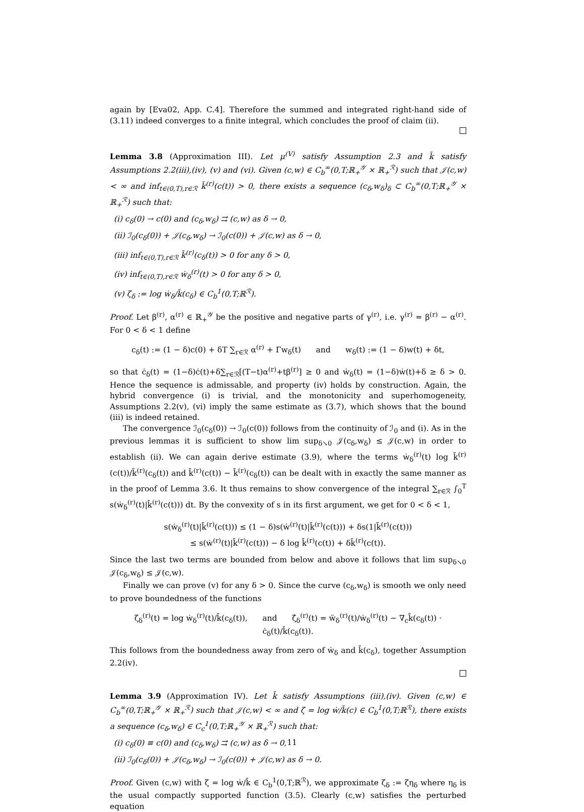again by [Eva02, App. C.4]. Therefore the summed and integrated right-hand side of (3.11) indeed converges to a finite integral, which concludes the proof of claim (ii).
Lemma 3.8 (Approximation III). Let μ<sup>(V)</sup> satisfy Assumption 2.3 and k̄ satisfy Assumptions 2.2(iii),(iv), (v) and (vi). Given (c,w) ∈ C<sub>b</sub><sup>∞</sup>(0,T;ℝ<sub>+</sub><sup>𝒴</sup> × ℝ<sub>+</sub><sup>ℛ</sup>) such that 𝒥(c,w) < ∞ and inf<sub>t∈(0,T),r∈ℛ</sub> k̄<sup>(r)</sup>(c(t)) > 0, there exists a sequence (c<sub>δ</sub>,w<sub>δ</sub>)<sub>δ</sub> ⊂ C<sub>b</sub><sup>∞</sup>(0,T;ℝ<sub>+</sub><sup>𝒴</sup> × ℝ<sub>+</sub><sup>ℛ</sup>) such that:
(i) c<sub>δ</sub>(0) → c(0) and (c<sub>δ</sub>,w<sub>δ</sub>) ⇉ (c,w) as δ → 0,
(ii) ℐ<sub>0</sub>(c<sub>δ</sub>(0)) + 𝒥(c<sub>δ</sub>,w<sub>δ</sub>) → ℐ<sub>0</sub>(c(0)) + 𝒥(c,w) as δ → 0,
(iii) inf<sub>t∈(0,T),r∈ℛ</sub> k̄<sup>(r)</sup>(c<sub>δ</sub>(t)) > 0 for any δ > 0,
(iv) inf<sub>t∈(0,T),r∈ℛ</sub> ẇ<sub>δ</sub><sup>(r)</sup>(t) > 0 for any δ > 0,
(v) ζ<sub>δ</sub> := log ẇ<sub>δ</sub>/k̄(c<sub>δ</sub>) ∈ C<sub>b</sub><sup>1</sup>(0,T;ℝ<sup>ℛ</sup>).
Proof. Let β<sup>(r)</sup>, α<sup>(r)</sup> ∈ ℝ<sub>+</sub><sup>𝒴</sup> be the positive and negative parts of γ<sup>(r)</sup>, i.e. γ<sup>(r)</sup> = β<sup>(r)</sup> − α<sup>(r)</sup>. For 0 < δ < 1 define
c<sub>δ</sub>(t) := (1 − δ)c(0) + δT ∑<sub>r∈ℛ</sub> α<sup>(r)</sup> + Γw<sub>δ</sub>(t) and w<sub>δ</sub>(t) := (1 − δ)w(t) + δt,
so that ċ<sub>δ</sub>(t) = (1−δ)ċ(t)+δ∑<sub>r∈ℛ</sub>[(T−t)α<sup>(r)</sup>+tβ<sup>(r)</sup>] ≥ 0 and ẇ<sub>δ</sub>(t) = (1−δ)ẇ(t)+δ ≥ δ > 0. Hence the sequence is admissable, and property (iv) holds by construction. Again, the hybrid convergence (i) is trivial, and the monotonicity and superhomogeneity, Assumptions 2.2(v), (vi) imply the same estimate as (3.7), which shows that the bound (iii) is indeed retained.
The convergence ℐ<sub>0</sub>(c<sub>δ</sub>(0)) → ℐ<sub>0</sub>(c(0)) follows from the continuity of ℐ<sub>0</sub> and (i). As in the previous lemmas it is sufficient to show lim sup<sub>δ↘0</sub> 𝒥(c<sub>δ</sub>,w<sub>δ</sub>) ≤ 𝒥(c,w) in order to establish (ii). We can again derive estimate (3.9), where the terms ẇ<sub>δ</sub><sup>(r)</sup>(t) log k̄<sup>(r)</sup>(c(t))/k̄<sup>(r)</sup>(c<sub>δ</sub>(t)) and k̄<sup>(r)</sup>(c(t)) − k̄<sup>(r)</sup>(c<sub>δ</sub>(t)) can be dealt with in exactly the same manner as in the proof of Lemma 3.6. It thus remains to show convergence of the integral ∑<sub>r∈ℛ</sub> ∫<sub>0</sub><sup>T</sup> s(ẇ<sub>δ</sub><sup>(r)</sup>(t)|k̄<sup>(r)</sup>(c(t))) dt. By the convexity of s in its first argument, we get for 0 < δ < 1,
s(ẇ<sub>δ</sub><sup>(r)</sup>(t)|k̄<sup>(r)</sup>(c(t))) ≤ (1 − δ)s(ẇ<sup>(r)</sup>(t)|k̄<sup>(r)</sup>(c(t))) + δs(1|k̄<sup>(r)</sup>(c(t)))
≤ s(ẇ<sup>(r)</sup>(t)|k̄<sup>(r)</sup>(c(t))) − δ log k̄<sup>(r)</sup>(c(t)) + δk̄<sup>(r)</sup>(c(t)).
Since the last two terms are bounded from below and above it follows that lim sup<sub>δ↘0</sub> 𝒥(c<sub>δ</sub>,w<sub>δ</sub>) ≤ 𝒥(c,w).
Finally we can prove (v) for any δ > 0. Since the curve (c<sub>δ</sub>,w<sub>δ</sub>) is smooth we only need to prove boundedness of the functions
ζ<sub>δ</sub><sup>(r)</sup>(t) = log ẇ<sub>δ</sub><sup>(r)</sup>(t)/k̄(c<sub>δ</sub>(t)), and ζ̇<sub>δ</sub><sup>(r)</sup>(t) = ẅ<sub>δ</sub><sup>(r)</sup>(t)/ẇ<sub>δ</sub><sup>(r)</sup>(t) − ∇<sub>c</sub>k̄(c<sub>δ</sub>(t)) · ċ<sub>δ</sub>(t)/k̄(c<sub>δ</sub>(t)).
This follows from the boundedness away from zero of ẇ<sub>δ</sub> and k̄(c<sub>δ</sub>), together Assumption 2.2(iv).
Lemma 3.9 (Approximation IV). Let k̄ satisfy Assumptions (iii),(iv). Given (c,w) ∈ C<sub>b</sub><sup>∞</sup>(0,T;ℝ<sub>+</sub><sup>𝒴</sup> × ℝ<sub>+</sub><sup>ℛ</sup>) such that 𝒥(c,w) < ∞ and ζ = log ẇ/k̄(c) ∈ C<sub>b</sub><sup>1</sup>(0,T;ℝ<sup>ℛ</sup>), there exists a sequence (c<sub>δ</sub>,w<sub>δ</sub>) ∈ C<sub>c</sub><sup>1</sup>(0,T;ℝ<sub>+</sub><sup>𝒴</sup> × ℝ<sub>+</sub><sup>ℛ</sup>) such that:
(i) c<sub>δ</sub>(0) ≡ c(0) and (c<sub>δ</sub>,w<sub>δ</sub>) ⇉ (c,w) as δ → 0,
(ii) ℐ<sub>0</sub>(c<sub>δ</sub>(0)) + 𝒥(c<sub>δ</sub>,w<sub>δ</sub>) → ℐ<sub>0</sub>(c(0)) + 𝒥(c,w) as δ → 0.
Proof. Given (c,w) with ζ = log ẇ/k̄ ∈ C<sub>b</sub><sup>1</sup>(0,T;ℝ<sup>ℛ</sup>), we approximate ζ<sub>δ</sub> := ζη<sub>δ</sub> where η<sub>δ</sub> is the usual compactly supported function (3.5). Clearly (c,w) satisfies the perturbed equation
11